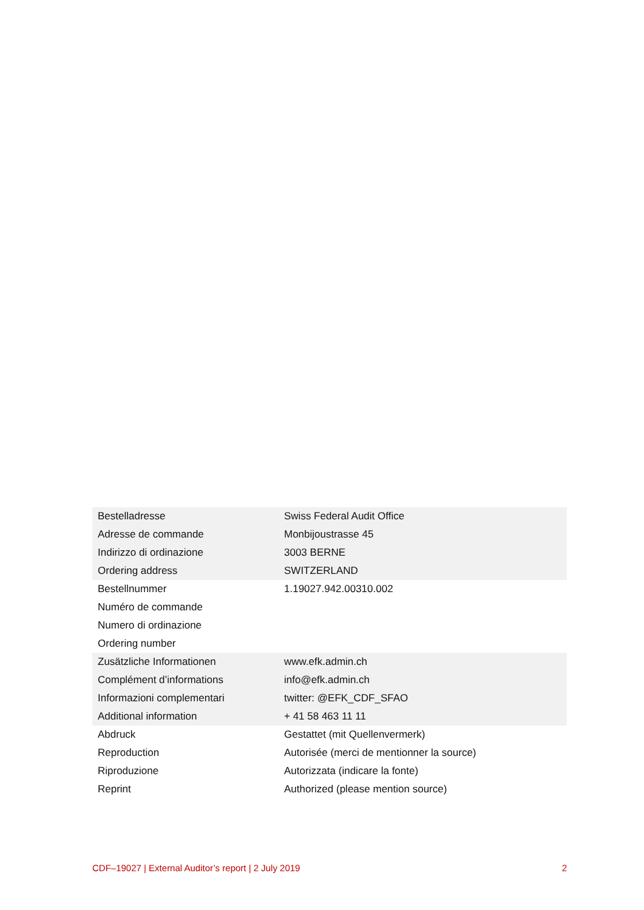| Bestelladresse Adresse de commande Indirizzo di ordinazione Ordering address | Swiss Federal Audit Office Monbijoustrasse 45 3003 BERNE SWITZERLAND |
| Bestellnummer Numéro de commande Numero di ordinazione Ordering number | 1.19027.942.00310.002 |
| Zusätzliche Informationen Complément d’informations Informazioni complementari Additional information | www.efk.admin.ch info@efk.admin.ch twitter: @EFK_CDF_SFAO + 41 58 463 11 11 |
| Abdruck Reproduction Riproduzione Reprint | Gestattet (mit Quellenvermerk) Autorisée (merci de mentionner la source) Autorizzata (indicare la fonte) Authorized (please mention source) |
CDF–19027 | External Auditor’s report | 2 July 2019 2